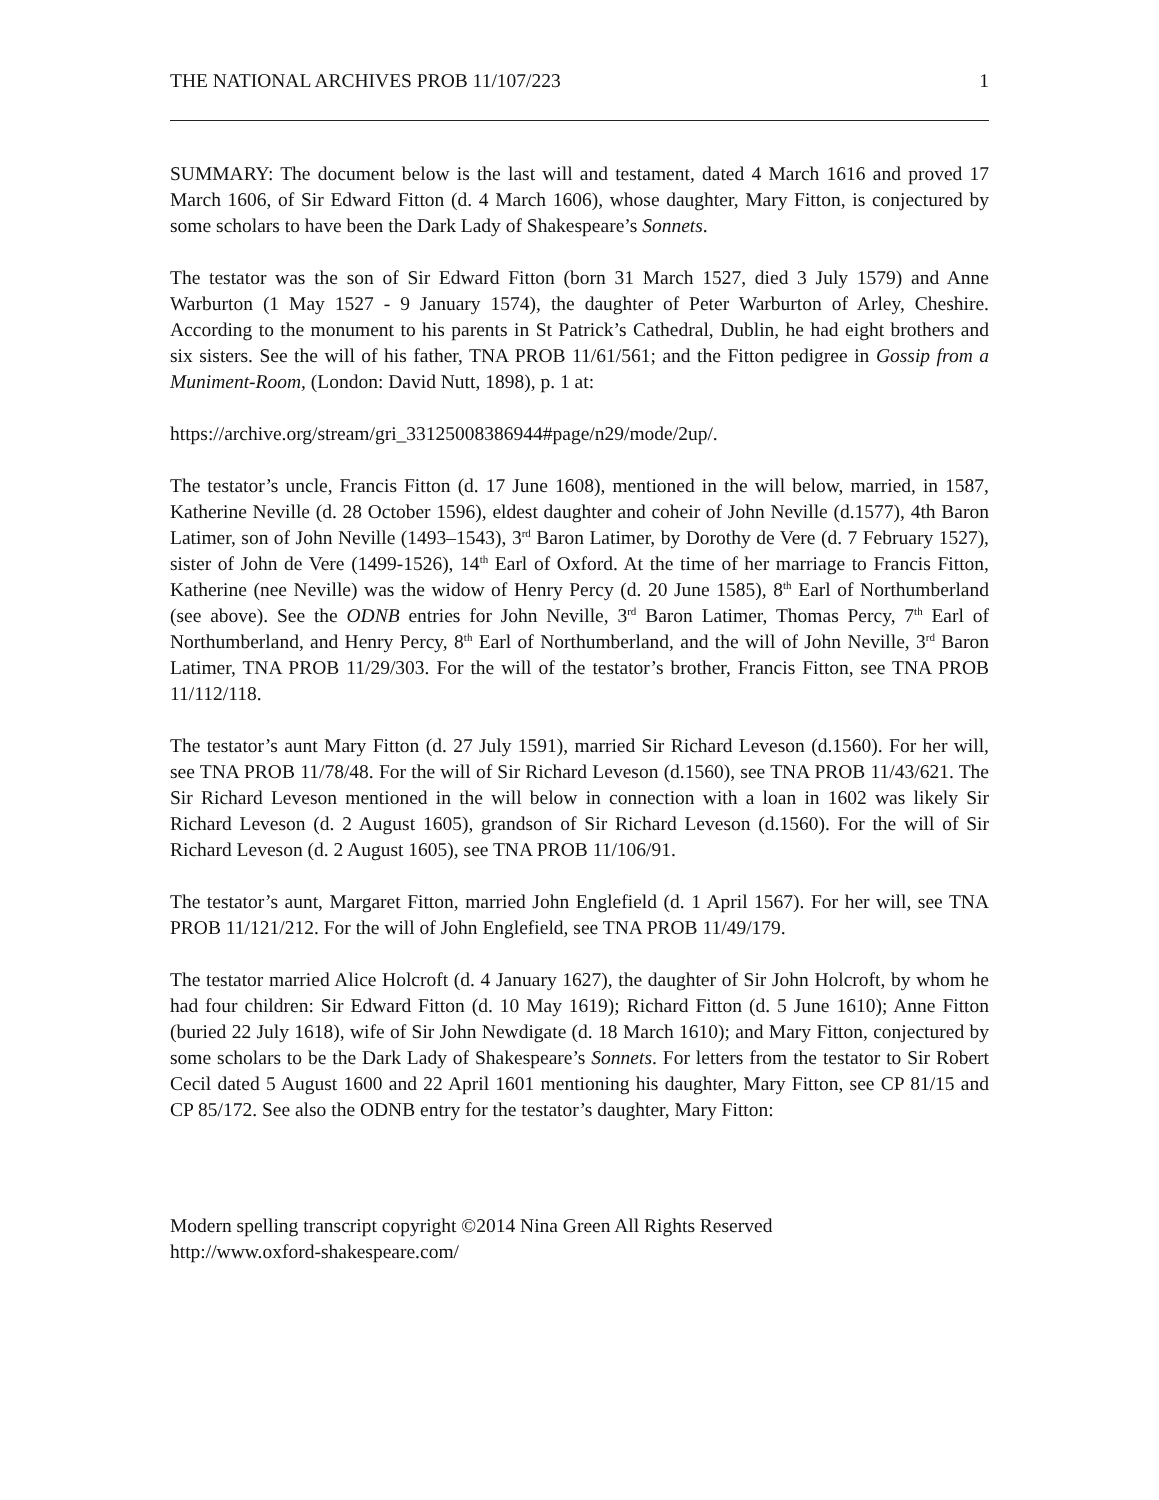THE NATIONAL ARCHIVES PROB 11/107/223 1
SUMMARY: The document below is the last will and testament, dated 4 March 1616 and proved 17 March 1606, of Sir Edward Fitton (d. 4 March 1606), whose daughter, Mary Fitton, is conjectured by some scholars to have been the Dark Lady of Shakespeare’s Sonnets.
The testator was the son of Sir Edward Fitton (born 31 March 1527, died 3 July 1579) and Anne Warburton (1 May 1527 - 9 January 1574), the daughter of Peter Warburton of Arley, Cheshire. According to the monument to his parents in St Patrick’s Cathedral, Dublin, he had eight brothers and six sisters. See the will of his father, TNA PROB 11/61/561; and the Fitton pedigree in Gossip from a Muniment-Room, (London: David Nutt, 1898), p. 1 at:
https://archive.org/stream/gri_33125008386944#page/n29/mode/2up/.
The testator’s uncle, Francis Fitton (d. 17 June 1608), mentioned in the will below, married, in 1587, Katherine Neville (d. 28 October 1596), eldest daughter and coheir of John Neville (d.1577), 4th Baron Latimer, son of John Neville (1493–1543), 3<sup>rd</sup> Baron Latimer, by Dorothy de Vere (d. 7 February 1527), sister of John de Vere (1499-1526), 14<sup>th</sup> Earl of Oxford. At the time of her marriage to Francis Fitton, Katherine (nee Neville) was the widow of Henry Percy (d. 20 June 1585), 8<sup>th</sup> Earl of Northumberland (see above). See the ODNB entries for John Neville, 3<sup>rd</sup> Baron Latimer, Thomas Percy, 7<sup>th</sup> Earl of Northumberland, and Henry Percy, 8<sup>th</sup> Earl of Northumberland, and the will of John Neville, 3<sup>rd</sup> Baron Latimer, TNA PROB 11/29/303. For the will of the testator’s brother, Francis Fitton, see TNA PROB 11/112/118.
The testator’s aunt Mary Fitton (d. 27 July 1591), married Sir Richard Leveson (d.1560). For her will, see TNA PROB 11/78/48. For the will of Sir Richard Leveson (d.1560), see TNA PROB 11/43/621. The Sir Richard Leveson mentioned in the will below in connection with a loan in 1602 was likely Sir Richard Leveson (d. 2 August 1605), grandson of Sir Richard Leveson (d.1560). For the will of Sir Richard Leveson (d. 2 August 1605), see TNA PROB 11/106/91.
The testator’s aunt, Margaret Fitton, married John Englefield (d. 1 April 1567). For her will, see TNA PROB 11/121/212. For the will of John Englefield, see TNA PROB 11/49/179.
The testator married Alice Holcroft (d. 4 January 1627), the daughter of Sir John Holcroft, by whom he had four children: Sir Edward Fitton (d. 10 May 1619); Richard Fitton (d. 5 June 1610); Anne Fitton (buried 22 July 1618), wife of Sir John Newdigate (d. 18 March 1610); and Mary Fitton, conjectured by some scholars to be the Dark Lady of Shakespeare’s Sonnets. For letters from the testator to Sir Robert Cecil dated 5 August 1600 and 22 April 1601 mentioning his daughter, Mary Fitton, see CP 81/15 and CP 85/172. See also the ODNB entry for the testator’s daughter, Mary Fitton:
Modern spelling transcript copyright ©2014 Nina Green All Rights Reserved
http://www.oxford-shakespeare.com/